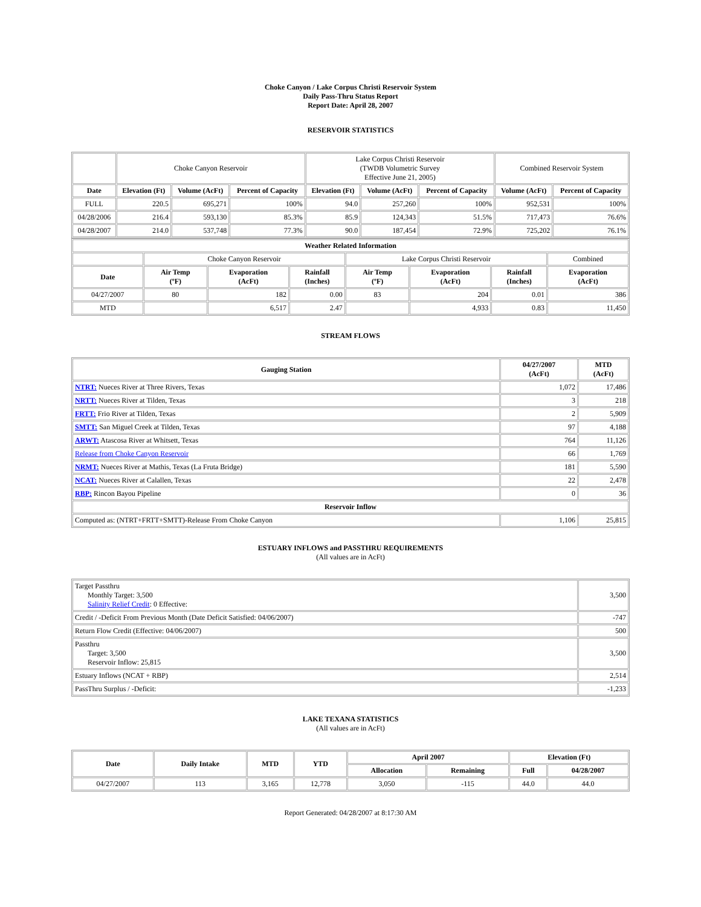Choke Canyon / Lake Corpus Christi Reservoir System
Daily Pass-Thru Status Report
Report Date: April 28, 2007
RESERVOIR STATISTICS
| | Choke Canyon Reservoir | | | Lake Corpus Christi Reservoir (TWDB Volumetric Survey Effective June 21, 2005) | | | Combined Reservoir System | |
| Date | Elevation (Ft) | Volume (AcFt) | Percent of Capacity | Elevation (Ft) | Volume (AcFt) | Percent of Capacity | Volume (AcFt) | Percent of Capacity |
| FULL | 220.5 | 695,271 | 100% | 94.0 | 257,260 | 100% | 952,531 | 100% |
| 04/28/2006 | 216.4 | 593,130 | 85.3% | 85.9 | 124,343 | 51.5% | 717,473 | 76.6% |
| 04/28/2007 | 214.0 | 537,748 | 77.3% | 90.0 | 187,454 | 72.9% | 725,202 | 76.1% |
| Weather Related Information | | | | | | | |
| --- | --- | --- | --- | --- | --- | --- | --- |
| | Choke Canyon Reservoir | | | Lake Corpus Christi Reservoir | | | Combined |
| Date | Air Temp (ºF) | Evaporation (AcFt) | Rainfall (Inches) | Air Temp (ºF) | Evaporation (AcFt) | Rainfall (Inches) | Evaporation (AcFt) |
| 04/27/2007 | 80 | 182 | 0.00 | 83 | 204 | 0.01 | 386 |
| MTD | | 6,517 | 2.47 | | 4,933 | 0.83 | 11,450 |
STREAM FLOWS
| Gauging Station | 04/27/2007 (AcFt) | MTD (AcFt) |
| --- | --- | --- |
| NTRT: Nueces River at Three Rivers, Texas | 1,072 | 17,486 |
| NRTT: Nueces River at Tilden, Texas | 3 | 218 |
| FRTT: Frio River at Tilden, Texas | 2 | 5,909 |
| SMTT: San Miguel Creek at Tilden, Texas | 97 | 4,188 |
| ARWT: Atascosa River at Whitsett, Texas | 764 | 11,126 |
| Release from Choke Canyon Reservoir | 66 | 1,769 |
| NRMT: Nueces River at Mathis, Texas (La Fruta Bridge) | 181 | 5,590 |
| NCAT: Nueces River at Calallen, Texas | 22 | 2,478 |
| RBP: Rincon Bayou Pipeline | 0 | 36 |
| Reservoir Inflow | | |
| Computed as: (NTRT+FRTT+SMTT)-Release From Choke Canyon | 1,106 | 25,815 |
ESTUARY INFLOWS and PASSTHRU REQUIREMENTS
(All values are in AcFt)
| Target Passthru Monthly Target: 3,500 Salinity Relief Credit : 0 Effective: | 3,500 |
| Credit / -Deficit From Previous Month (Date Deficit Satisfied: 04/06/2007) | -747 |
| Return Flow Credit (Effective: 04/06/2007) | 500 |
| Passthru Target: 3,500 Reservoir Inflow: 25,815 | 3,500 |
| Estuary Inflows (NCAT + RBP) | 2,514 |
| PassThru Surplus / -Deficit: | -1,233 |
LAKE TEXANA STATISTICS
(All values are in AcFt)
| Date | Daily Intake | MTD | YTD | April 2007 | | Elevation (Ft) | |
| --- | --- | --- | --- | --- | --- | --- | --- |
| | | | | Allocation | Remaining | Full | 04/28/2007 |
| 04/27/2007 | 113 | 3,165 | 12,778 | 3,050 | -115 | 44.0 | 44.0 |
Report Generated: 04/28/2007 at 8:17:30 AM